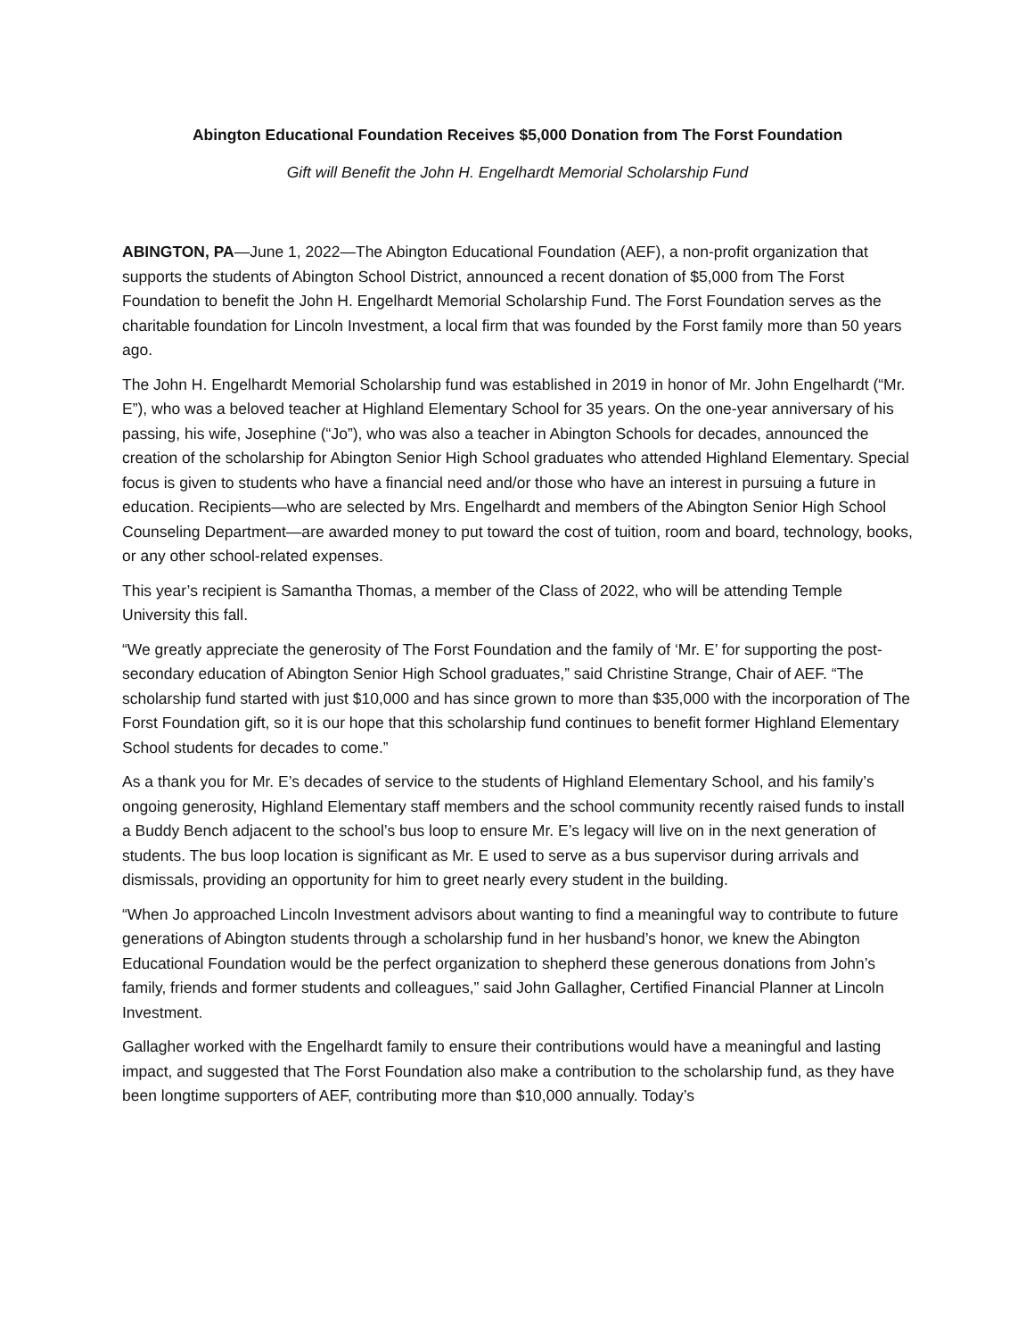Abington Educational Foundation Receives $5,000 Donation from The Forst Foundation
Gift will Benefit the John H. Engelhardt Memorial Scholarship Fund
ABINGTON, PA—June 1, 2022—The Abington Educational Foundation (AEF), a non-profit organization that supports the students of Abington School District, announced a recent donation of $5,000 from The Forst Foundation to benefit the John H. Engelhardt Memorial Scholarship Fund. The Forst Foundation serves as the charitable foundation for Lincoln Investment, a local firm that was founded by the Forst family more than 50 years ago.
The John H. Engelhardt Memorial Scholarship fund was established in 2019 in honor of Mr. John Engelhardt (“Mr. E”), who was a beloved teacher at Highland Elementary School for 35 years. On the one-year anniversary of his passing, his wife, Josephine (“Jo”), who was also a teacher in Abington Schools for decades, announced the creation of the scholarship for Abington Senior High School graduates who attended Highland Elementary. Special focus is given to students who have a financial need and/or those who have an interest in pursuing a future in education. Recipients—who are selected by Mrs. Engelhardt and members of the Abington Senior High School Counseling Department—are awarded money to put toward the cost of tuition, room and board, technology, books, or any other school-related expenses.
This year’s recipient is Samantha Thomas, a member of the Class of 2022, who will be attending Temple University this fall.
“We greatly appreciate the generosity of The Forst Foundation and the family of ‘Mr. E’ for supporting the post-secondary education of Abington Senior High School graduates,” said Christine Strange, Chair of AEF. “The scholarship fund started with just $10,000 and has since grown to more than $35,000 with the incorporation of The Forst Foundation gift, so it is our hope that this scholarship fund continues to benefit former Highland Elementary School students for decades to come.”
As a thank you for Mr. E’s decades of service to the students of Highland Elementary School, and his family’s ongoing generosity, Highland Elementary staff members and the school community recently raised funds to install a Buddy Bench adjacent to the school’s bus loop to ensure Mr. E’s legacy will live on in the next generation of students. The bus loop location is significant as Mr. E used to serve as a bus supervisor during arrivals and dismissals, providing an opportunity for him to greet nearly every student in the building.
“When Jo approached Lincoln Investment advisors about wanting to find a meaningful way to contribute to future generations of Abington students through a scholarship fund in her husband’s honor, we knew the Abington Educational Foundation would be the perfect organization to shepherd these generous donations from John’s family, friends and former students and colleagues,” said John Gallagher, Certified Financial Planner at Lincoln Investment.
Gallagher worked with the Engelhardt family to ensure their contributions would have a meaningful and lasting impact, and suggested that The Forst Foundation also make a contribution to the scholarship fund, as they have been longtime supporters of AEF, contributing more than $10,000 annually. Today’s